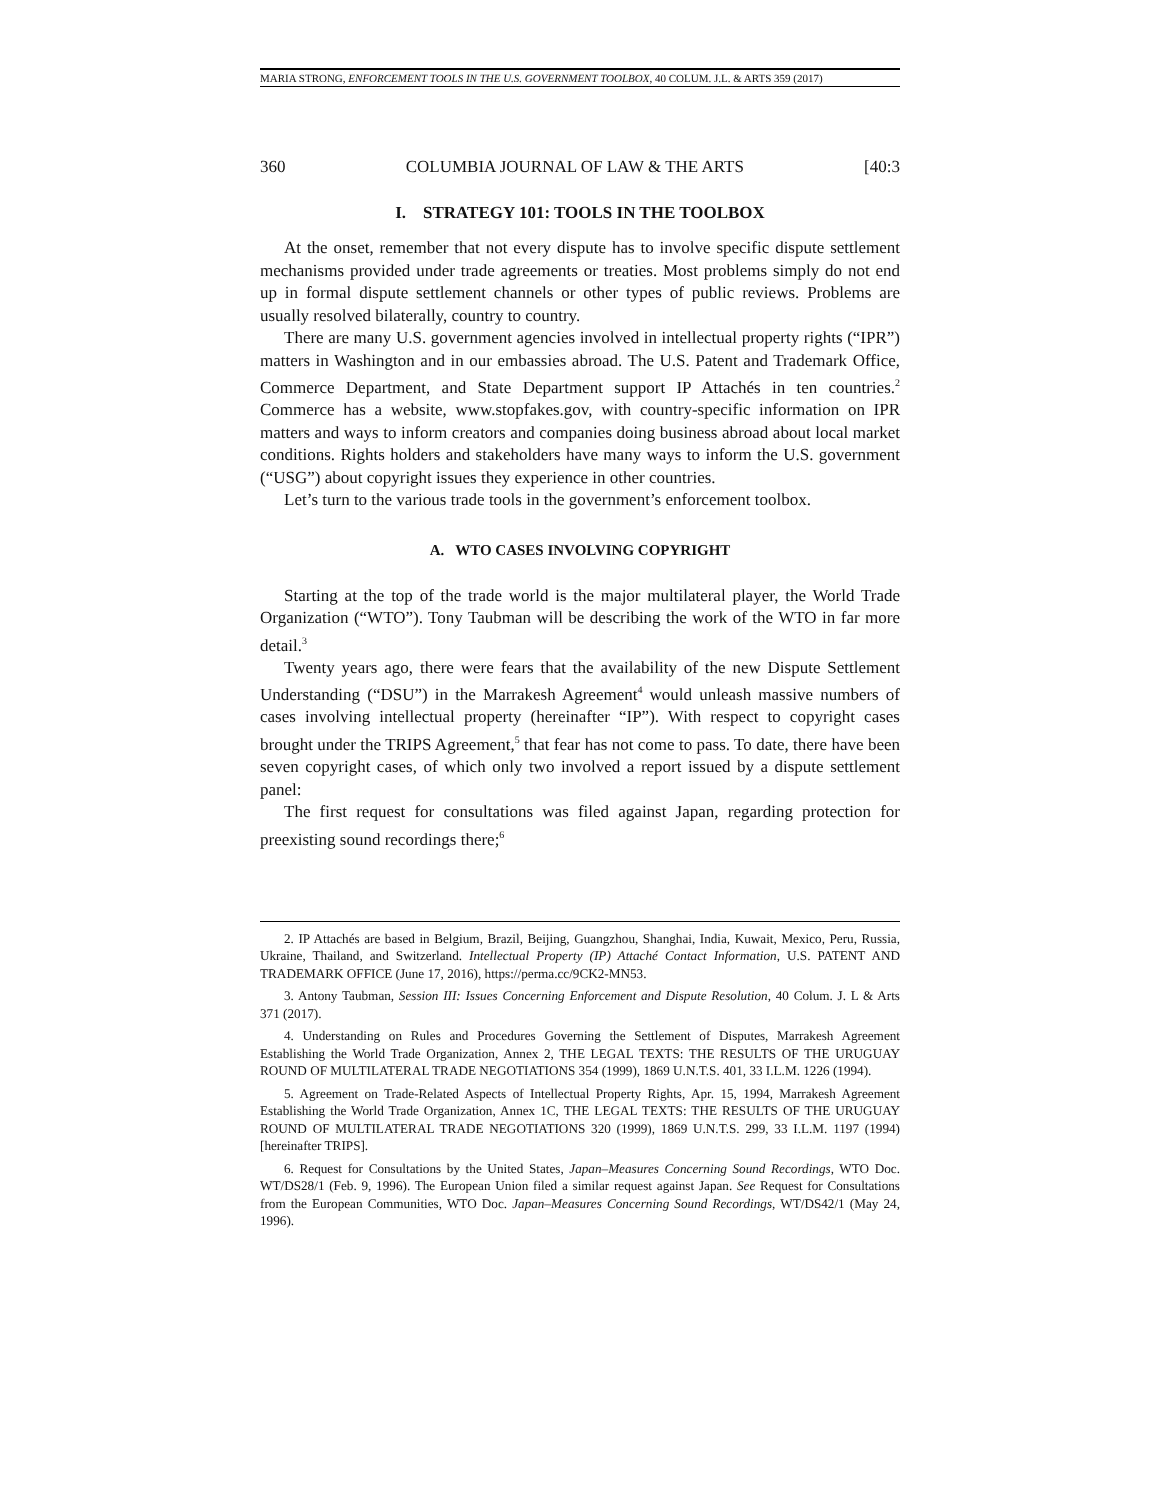MARIA STRONG, ENFORCEMENT TOOLS IN THE U.S. GOVERNMENT TOOLBOX, 40 COLUM. J.L. & ARTS 359 (2017)
360 COLUMBIA JOURNAL OF LAW & THE ARTS [40:3
I. STRATEGY 101: TOOLS IN THE TOOLBOX
At the onset, remember that not every dispute has to involve specific dispute settlement mechanisms provided under trade agreements or treaties. Most problems simply do not end up in formal dispute settlement channels or other types of public reviews. Problems are usually resolved bilaterally, country to country.
There are many U.S. government agencies involved in intellectual property rights (“IPR”) matters in Washington and in our embassies abroad. The U.S. Patent and Trademark Office, Commerce Department, and State Department support IP Attachés in ten countries.<sup>2</sup> Commerce has a website, www.stopfakes.gov, with country-specific information on IPR matters and ways to inform creators and companies doing business abroad about local market conditions. Rights holders and stakeholders have many ways to inform the U.S. government (“USG”) about copyright issues they experience in other countries.
Let’s turn to the various trade tools in the government’s enforcement toolbox.
A. WTO CASES INVOLVING COPYRIGHT
Starting at the top of the trade world is the major multilateral player, the World Trade Organization (“WTO”). Tony Taubman will be describing the work of the WTO in far more detail.<sup>3</sup>
Twenty years ago, there were fears that the availability of the new Dispute Settlement Understanding (“DSU”) in the Marrakesh Agreement<sup>4</sup> would unleash massive numbers of cases involving intellectual property (hereinafter “IP”). With respect to copyright cases brought under the TRIPS Agreement,<sup>5</sup> that fear has not come to pass. To date, there have been seven copyright cases, of which only two involved a report issued by a dispute settlement panel:
The first request for consultations was filed against Japan, regarding protection for preexisting sound recordings there;<sup>6</sup>
2. IP Attachés are based in Belgium, Brazil, Beijing, Guangzhou, Shanghai, India, Kuwait, Mexico, Peru, Russia, Ukraine, Thailand, and Switzerland. Intellectual Property (IP) Attaché Contact Information, U.S. PATENT AND TRADEMARK OFFICE (June 17, 2016), https://perma.cc/9CK2-MN53.
3. Antony Taubman, Session III: Issues Concerning Enforcement and Dispute Resolution, 40 Colum. J. L & Arts 371 (2017).
4. Understanding on Rules and Procedures Governing the Settlement of Disputes, Marrakesh Agreement Establishing the World Trade Organization, Annex 2, THE LEGAL TEXTS: THE RESULTS OF THE URUGUAY ROUND OF MULTILATERAL TRADE NEGOTIATIONS 354 (1999), 1869 U.N.T.S. 401, 33 I.L.M. 1226 (1994).
5. Agreement on Trade-Related Aspects of Intellectual Property Rights, Apr. 15, 1994, Marrakesh Agreement Establishing the World Trade Organization, Annex 1C, THE LEGAL TEXTS: THE RESULTS OF THE URUGUAY ROUND OF MULTILATERAL TRADE NEGOTIATIONS 320 (1999), 1869 U.N.T.S. 299, 33 I.L.M. 1197 (1994) [hereinafter TRIPS].
6. Request for Consultations by the United States, Japan–Measures Concerning Sound Recordings, WTO Doc. WT/DS28/1 (Feb. 9, 1996). The European Union filed a similar request against Japan. See Request for Consultations from the European Communities, WTO Doc. Japan–Measures Concerning Sound Recordings, WT/DS42/1 (May 24, 1996).